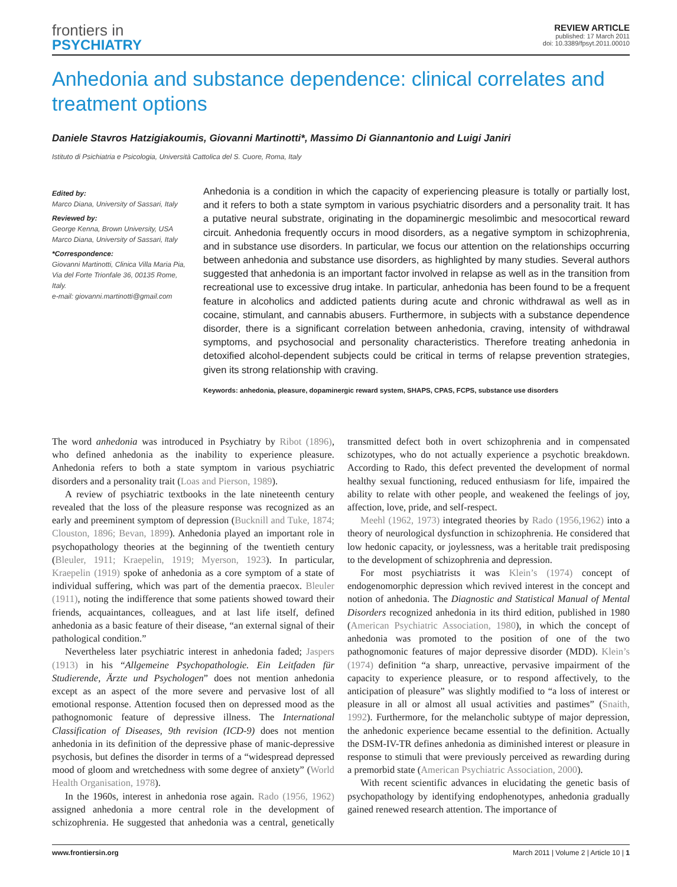frontiers in
PSYCHIATRY
REVIEW ARTICLE
published: 17 March 2011
doi: 10.3389/fpsyt.2011.00010
Anhedonia and substance dependence: clinical correlates and treatment options
Daniele Stavros Hatzigiakoumis, Giovanni Martinotti*, Massimo Di Giannantonio and Luigi Janiri
Istituto di Psichiatria e Psicologia, Università Cattolica del S. Cuore, Roma, Italy
Edited by:
Marco Diana, University of Sassari, Italy
Reviewed by:
George Kenna, Brown University, USA
Marco Diana, University of Sassari, Italy
*Correspondence:
Giovanni Martinotti, Clinica Villa Maria Pia, Via del Forte Trionfale 36, 00135 Rome, Italy.
e-mail: giovanni.martinotti@gmail.com
Anhedonia is a condition in which the capacity of experiencing pleasure is totally or partially lost, and it refers to both a state symptom in various psychiatric disorders and a personality trait. It has a putative neural substrate, originating in the dopaminergic mesolimbic and mesocortical reward circuit. Anhedonia frequently occurs in mood disorders, as a negative symptom in schizophrenia, and in substance use disorders. In particular, we focus our attention on the relationships occurring between anhedonia and substance use disorders, as highlighted by many studies. Several authors suggested that anhedonia is an important factor involved in relapse as well as in the transition from recreational use to excessive drug intake. In particular, anhedonia has been found to be a frequent feature in alcoholics and addicted patients during acute and chronic withdrawal as well as in cocaine, stimulant, and cannabis abusers. Furthermore, in subjects with a substance dependence disorder, there is a significant correlation between anhedonia, craving, intensity of withdrawal symptoms, and psychosocial and personality characteristics. Therefore treating anhedonia in detoxified alcohol-dependent subjects could be critical in terms of relapse prevention strategies, given its strong relationship with craving.
Keywords: anhedonia, pleasure, dopaminergic reward system, SHAPS, CPAS, FCPS, substance use disorders
The word anhedonia was introduced in Psychiatry by Ribot (1896), who defined anhedonia as the inability to experience pleasure. Anhedonia refers to both a state symptom in various psychiatric disorders and a personality trait (Loas and Pierson, 1989).
A review of psychiatric textbooks in the late nineteenth century revealed that the loss of the pleasure response was recognized as an early and preeminent symptom of depression (Bucknill and Tuke, 1874; Clouston, 1896; Bevan, 1899). Anhedonia played an important role in psychopathology theories at the beginning of the twentieth century (Bleuler, 1911; Kraepelin, 1919; Myerson, 1923). In particular, Kraepelin (1919) spoke of anhedonia as a core symptom of a state of individual suffering, which was part of the dementia praecox. Bleuler (1911), noting the indifference that some patients showed toward their friends, acquaintances, colleagues, and at last life itself, defined anhedonia as a basic feature of their disease, “an external signal of their pathological condition.”
Nevertheless later psychiatric interest in anhedonia faded; Jaspers (1913) in his “Allgemeine Psychopathologie. Ein Leitfaden für Studierende, Ärzte und Psychologen” does not mention anhedonia except as an aspect of the more severe and pervasive lost of all emotional response. Attention focused then on depressed mood as the pathognomonic feature of depressive illness. The International Classification of Diseases, 9th revision (ICD-9) does not mention anhedonia in its definition of the depressive phase of manic-depressive psychosis, but defines the disorder in terms of a “widespread depressed mood of gloom and wretchedness with some degree of anxiety” (World Health Organisation, 1978).
In the 1960s, interest in anhedonia rose again. Rado (1956, 1962) assigned anhedonia a more central role in the development of schizophrenia. He suggested that anhedonia was a central, genetically transmitted defect both in overt schizophrenia and in compensated schizotypes, who do not actually experience a psychotic breakdown. According to Rado, this defect prevented the development of normal healthy sexual functioning, reduced enthusiasm for life, impaired the ability to relate with other people, and weakened the feelings of joy, affection, love, pride, and self-respect.
Meehl (1962, 1973) integrated theories by Rado (1956,1962) into a theory of neurological dysfunction in schizophrenia. He considered that low hedonic capacity, or joylessness, was a heritable trait predisposing to the development of schizophrenia and depression.
For most psychiatrists it was Klein’s (1974) concept of endogenomorphic depression which revived interest in the concept and notion of anhedonia. The Diagnostic and Statistical Manual of Mental Disorders recognized anhedonia in its third edition, published in 1980 (American Psychiatric Association, 1980), in which the concept of anhedonia was promoted to the position of one of the two pathognomonic features of major depressive disorder (MDD). Klein’s (1974) definition “a sharp, unreactive, pervasive impairment of the capacity to experience pleasure, or to respond affectively, to the anticipation of pleasure” was slightly modified to “a loss of interest or pleasure in all or almost all usual activities and pastimes” (Snaith, 1992). Furthermore, for the melancholic subtype of major depression, the anhedonic experience became essential to the definition. Actually the DSM-IV-TR defines anhedonia as diminished interest or pleasure in response to stimuli that were previously perceived as rewarding during a premorbid state (American Psychiatric Association, 2000).
With recent scientific advances in elucidating the genetic basis of psychopathology by identifying endophenotypes, anhedonia gradually gained renewed research attention. The importance of
www.frontiersin.org March 2011 | Volume 2 | Article 10 | 1